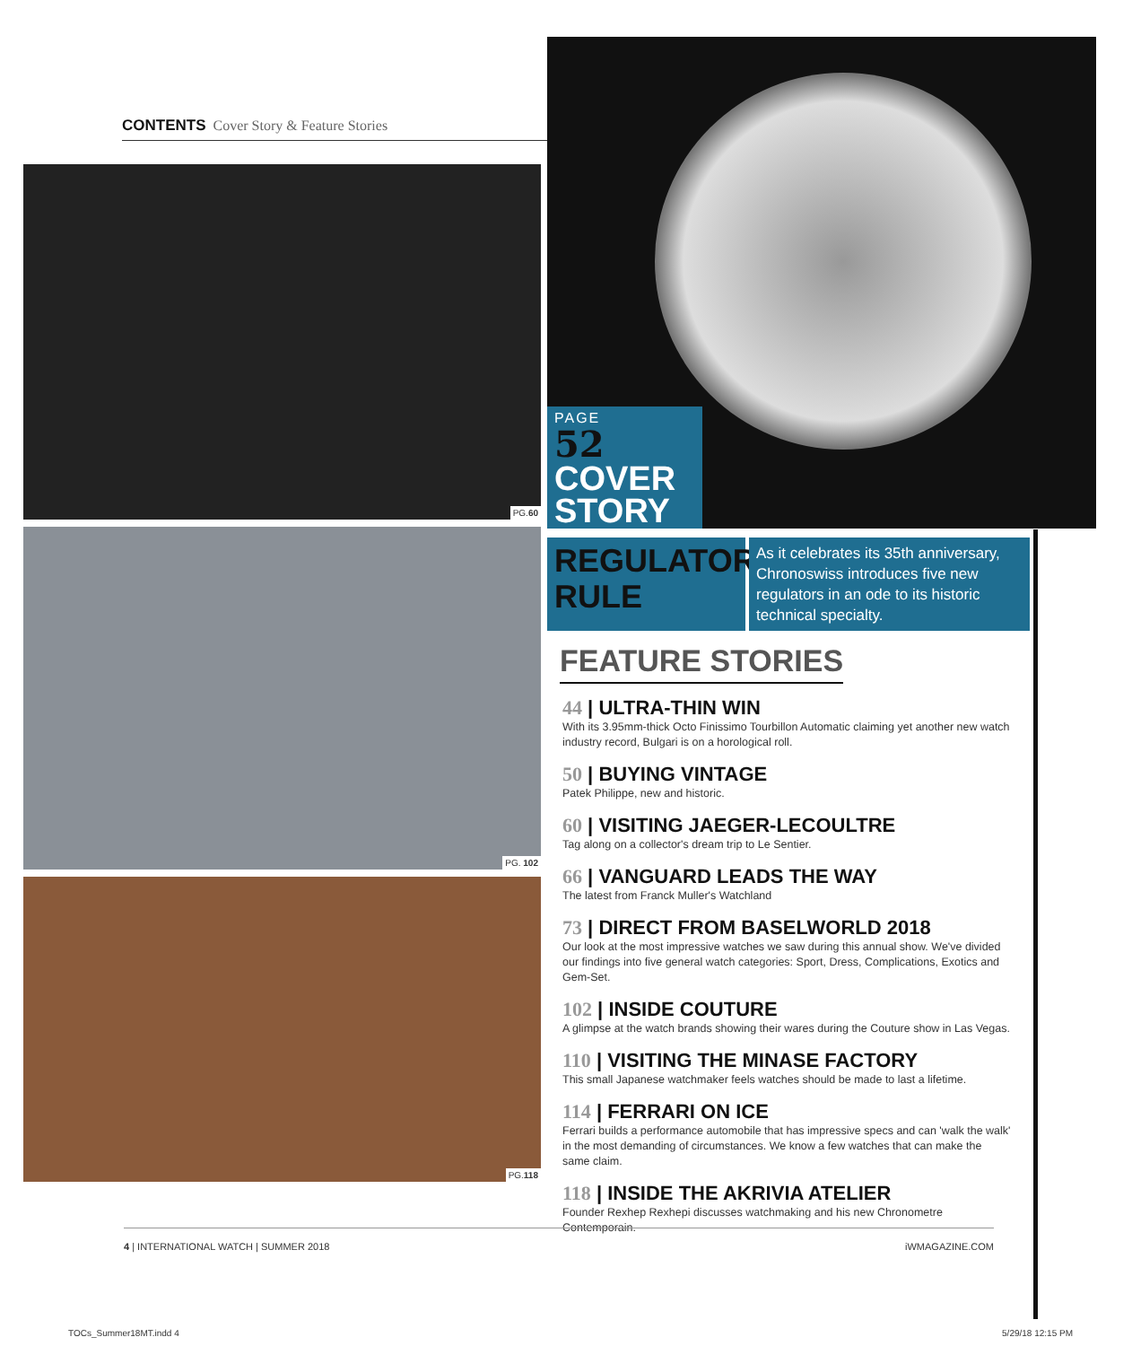CONTENTS Cover Story & Feature Stories
PG.60
PG. 102
PG.118
PAGE
52
COVER
STORY
REGULATORS RULE
As it celebrates its 35th anniversary, Chronoswiss introduces five new regulators in an ode to its historic technical specialty.
FEATURE STORIES
44 | ULTRA-THIN WIN
With its 3.95mm-thick Octo Finissimo Tourbillon Automatic claiming yet another new watch industry record, Bulgari is on a horological roll.
50 | BUYING VINTAGE
Patek Philippe, new and historic.
60 | VISITING JAEGER-LECOULTRE
Tag along on a collector's dream trip to Le Sentier.
66 | VANGUARD LEADS THE WAY
The latest from Franck Muller's Watchland
73 | DIRECT FROM BASELWORLD 2018
Our look at the most impressive watches we saw during this annual show. We've divided our findings into five general watch categories: Sport, Dress, Complications, Exotics and Gem-Set.
102 | INSIDE COUTURE
A glimpse at the watch brands showing their wares during the Couture show in Las Vegas.
110 | VISITING THE MINASE FACTORY
This small Japanese watchmaker feels watches should be made to last a lifetime.
114 | FERRARI ON ICE
Ferrari builds a performance automobile that has impressive specs and can 'walk the walk' in the most demanding of circumstances. We know a few watches that can make the same claim.
118 | INSIDE THE AKRIVIA ATELIER
Founder Rexhep Rexhepi discusses watchmaking and his new Chronometre Contemporain.
4 | INTERNATIONAL WATCH | SUMMER 2018 iWMAGAZINE.COM
TOCs_Summer18MT.indd 4 5/29/18 12:15 PM